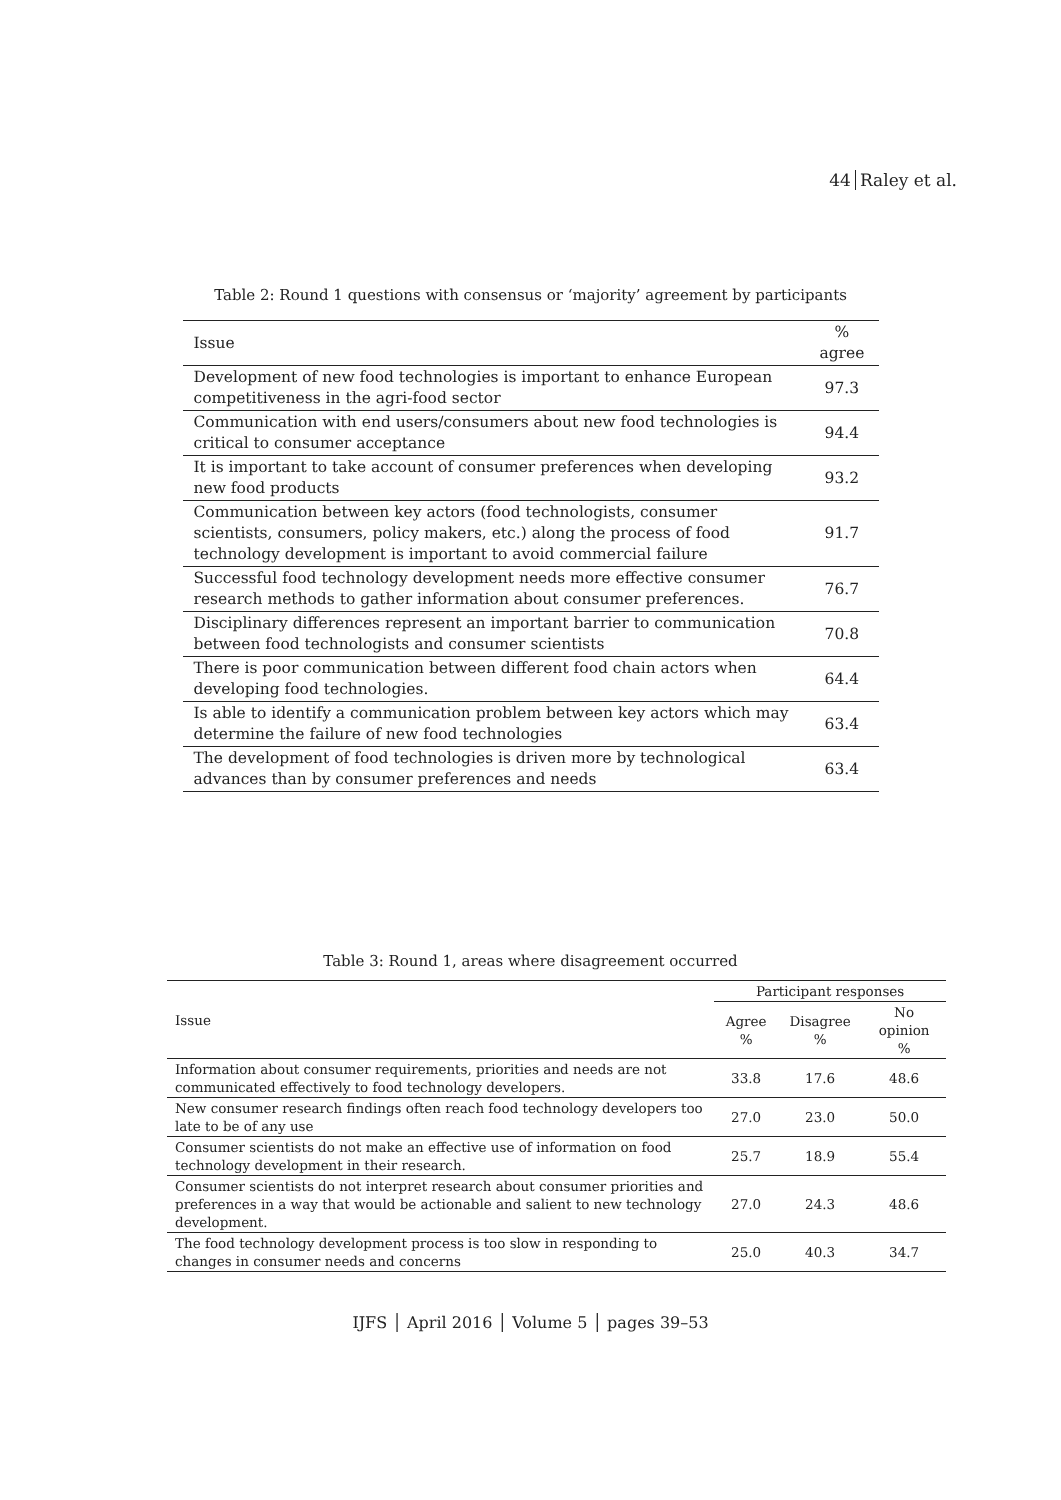44 Raley et al.
Table 2: Round 1 questions with consensus or ‘majority’ agreement by participants
| Issue | % agree |
| --- | --- |
| Development of new food technologies is important to enhance European competitiveness in the agri-food sector | 97.3 |
| Communication with end users/consumers about new food technologies is critical to consumer acceptance | 94.4 |
| It is important to take account of consumer preferences when developing new food products | 93.2 |
| Communication between key actors (food technologists, consumer scientists, consumers, policy makers, etc.) along the process of food technology development is important to avoid commercial failure | 91.7 |
| Successful food technology development needs more effective consumer research methods to gather information about consumer preferences. | 76.7 |
| Disciplinary differences represent an important barrier to communication between food technologists and consumer scientists | 70.8 |
| There is poor communication between different food chain actors when developing food technologies. | 64.4 |
| Is able to identify a communication problem between key actors which may determine the failure of new food technologies | 63.4 |
| The development of food technologies is driven more by technological advances than by consumer preferences and needs | 63.4 |
Table 3: Round 1, areas where disagreement occurred
| Issue | Participant responses | | |
| --- | --- | --- | --- |
| | Agree % | Disagree % | No opinion % |
| Information about consumer requirements, priorities and needs are not communicated effectively to food technology developers. | 33.8 | 17.6 | 48.6 |
| New consumer research findings often reach food technology developers too late to be of any use | 27.0 | 23.0 | 50.0 |
| Consumer scientists do not make an effective use of information on food technology development in their research. | 25.7 | 18.9 | 55.4 |
| Consumer scientists do not interpret research about consumer priorities and preferences in a way that would be actionable and salient to new technology development. | 27.0 | 24.3 | 48.6 |
| The food technology development process is too slow in responding to changes in consumer needs and concerns | 25.0 | 40.3 | 34.7 |
IJFS │ April 2016 │ Volume 5 │ pages 39–53